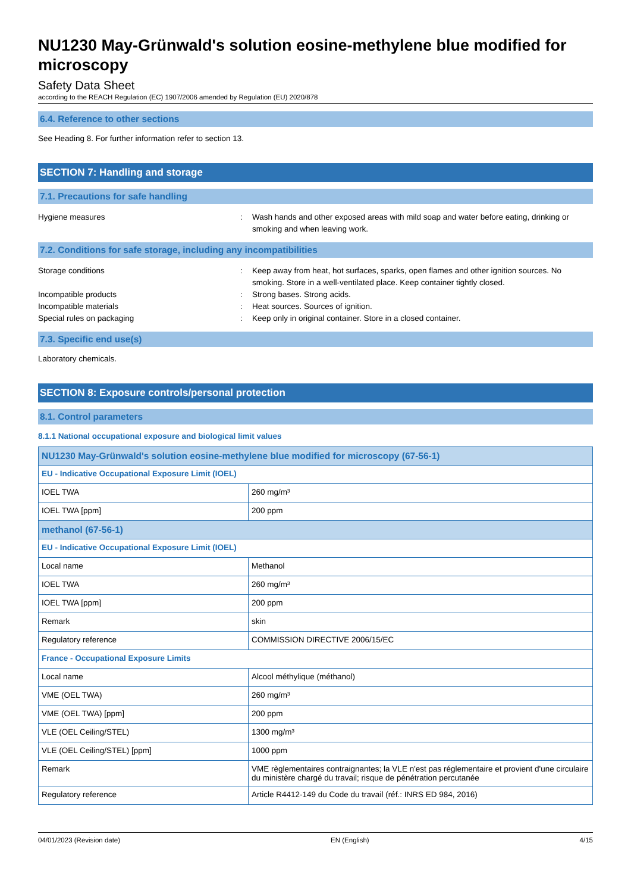NU1230 May-Grünwald's solution eosine-methylene blue modified for microscopy
Safety Data Sheet
according to the REACH Regulation (EC) 1907/2006 amended by Regulation (EU) 2020/878
6.4. Reference to other sections
See Heading 8. For further information refer to section 13.
SECTION 7: Handling and storage
7.1. Precautions for safe handling
Hygiene measures : Wash hands and other exposed areas with mild soap and water before eating, drinking or smoking and when leaving work.
7.2. Conditions for safe storage, including any incompatibilities
Storage conditions : Keep away from heat, hot surfaces, sparks, open flames and other ignition sources. No smoking. Store in a well-ventilated place. Keep container tightly closed.
Incompatible products : Strong bases. Strong acids.
Incompatible materials : Heat sources. Sources of ignition.
Special rules on packaging : Keep only in original container. Store in a closed container.
7.3. Specific end use(s)
Laboratory chemicals.
SECTION 8: Exposure controls/personal protection
8.1. Control parameters
8.1.1 National occupational exposure and biological limit values
| NU1230 May-Grünwald's solution eosine-methylene blue modified for microscopy (67-56-1) | |
| EU - Indicative Occupational Exposure Limit (IOEL) | |
| IOEL TWA | 260 mg/m³ |
| IOEL TWA [ppm] | 200 ppm |
| methanol (67-56-1) | |
| EU - Indicative Occupational Exposure Limit (IOEL) | |
| Local name | Methanol |
| IOEL TWA | 260 mg/m³ |
| IOEL TWA [ppm] | 200 ppm |
| Remark | skin |
| Regulatory reference | COMMISSION DIRECTIVE 2006/15/EC |
| France - Occupational Exposure Limits | |
| Local name | Alcool méthylique (méthanol) |
| VME (OEL TWA) | 260 mg/m³ |
| VME (OEL TWA) [ppm] | 200 ppm |
| VLE (OEL Ceiling/STEL) | 1300 mg/m³ |
| VLE (OEL Ceiling/STEL) [ppm] | 1000 ppm |
| Remark | VME règlementaires contraignantes; la VLE n'est pas réglementaire et provient d'une circulaire du ministère chargé du travail; risque de pénétration percutanée |
| Regulatory reference | Article R4412-149 du Code du travail (réf.: INRS ED 984, 2016) |
04/01/2023 (Revision date) EN (English) 4/15